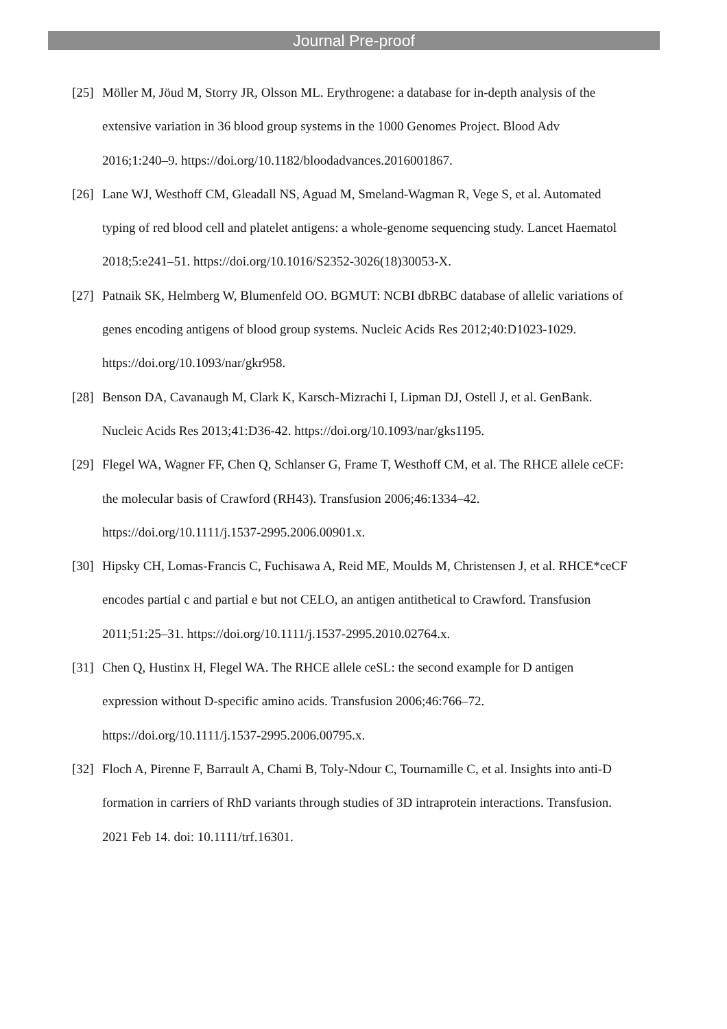Journal Pre-proof
[25] Möller M, Jöud M, Storry JR, Olsson ML. Erythrogene: a database for in-depth analysis of the extensive variation in 36 blood group systems in the 1000 Genomes Project. Blood Adv 2016;1:240–9. https://doi.org/10.1182/bloodadvances.2016001867.
[26] Lane WJ, Westhoff CM, Gleadall NS, Aguad M, Smeland-Wagman R, Vege S, et al. Automated typing of red blood cell and platelet antigens: a whole-genome sequencing study. Lancet Haematol 2018;5:e241–51. https://doi.org/10.1016/S2352-3026(18)30053-X.
[27] Patnaik SK, Helmberg W, Blumenfeld OO. BGMUT: NCBI dbRBC database of allelic variations of genes encoding antigens of blood group systems. Nucleic Acids Res 2012;40:D1023-1029. https://doi.org/10.1093/nar/gkr958.
[28] Benson DA, Cavanaugh M, Clark K, Karsch-Mizrachi I, Lipman DJ, Ostell J, et al. GenBank. Nucleic Acids Res 2013;41:D36-42. https://doi.org/10.1093/nar/gks1195.
[29] Flegel WA, Wagner FF, Chen Q, Schlanser G, Frame T, Westhoff CM, et al. The RHCE allele ceCF: the molecular basis of Crawford (RH43). Transfusion 2006;46:1334–42. https://doi.org/10.1111/j.1537-2995.2006.00901.x.
[30] Hipsky CH, Lomas-Francis C, Fuchisawa A, Reid ME, Moulds M, Christensen J, et al. RHCE*ceCF encodes partial c and partial e but not CELO, an antigen antithetical to Crawford. Transfusion 2011;51:25–31. https://doi.org/10.1111/j.1537-2995.2010.02764.x.
[31] Chen Q, Hustinx H, Flegel WA. The RHCE allele ceSL: the second example for D antigen expression without D-specific amino acids. Transfusion 2006;46:766–72. https://doi.org/10.1111/j.1537-2995.2006.00795.x.
[32] Floch A, Pirenne F, Barrault A, Chami B, Toly-Ndour C, Tournamille C, et al. Insights into anti-D formation in carriers of RhD variants through studies of 3D intraprotein interactions. Transfusion. 2021 Feb 14. doi: 10.1111/trf.16301.